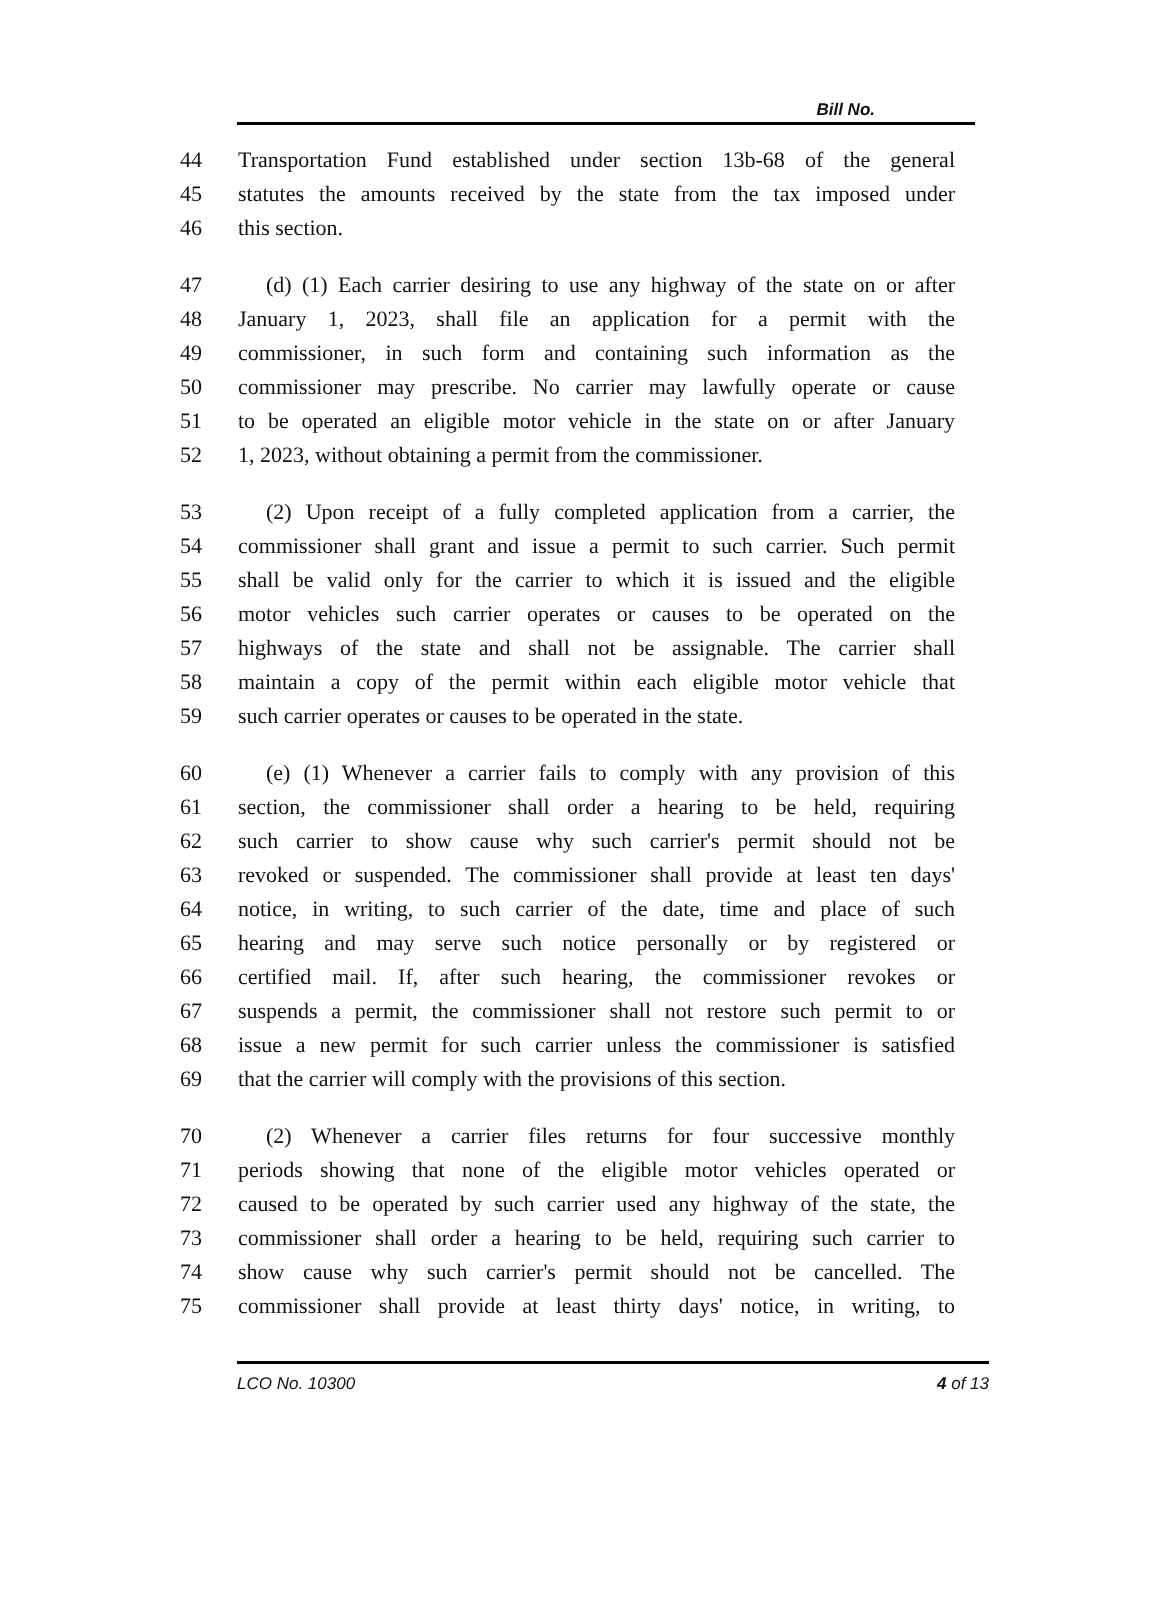Bill No.
44 Transportation Fund established under section 13b-68 of the general
45 statutes the amounts received by the state from the tax imposed under
46 this section.
47 (d) (1) Each carrier desiring to use any highway of the state on or after
48 January 1, 2023, shall file an application for a permit with the
49 commissioner, in such form and containing such information as the
50 commissioner may prescribe. No carrier may lawfully operate or cause
51 to be operated an eligible motor vehicle in the state on or after January
52 1, 2023, without obtaining a permit from the commissioner.
53 (2) Upon receipt of a fully completed application from a carrier, the
54 commissioner shall grant and issue a permit to such carrier. Such permit
55 shall be valid only for the carrier to which it is issued and the eligible
56 motor vehicles such carrier operates or causes to be operated on the
57 highways of the state and shall not be assignable. The carrier shall
58 maintain a copy of the permit within each eligible motor vehicle that
59 such carrier operates or causes to be operated in the state.
60 (e) (1) Whenever a carrier fails to comply with any provision of this
61 section, the commissioner shall order a hearing to be held, requiring
62 such carrier to show cause why such carrier's permit should not be
63 revoked or suspended. The commissioner shall provide at least ten days'
64 notice, in writing, to such carrier of the date, time and place of such
65 hearing and may serve such notice personally or by registered or
66 certified mail. If, after such hearing, the commissioner revokes or
67 suspends a permit, the commissioner shall not restore such permit to or
68 issue a new permit for such carrier unless the commissioner is satisfied
69 that the carrier will comply with the provisions of this section.
70 (2) Whenever a carrier files returns for four successive monthly
71 periods showing that none of the eligible motor vehicles operated or
72 caused to be operated by such carrier used any highway of the state, the
73 commissioner shall order a hearing to be held, requiring such carrier to
74 show cause why such carrier's permit should not be cancelled. The
75 commissioner shall provide at least thirty days' notice, in writing, to
LCO No. 10300 4 of 13